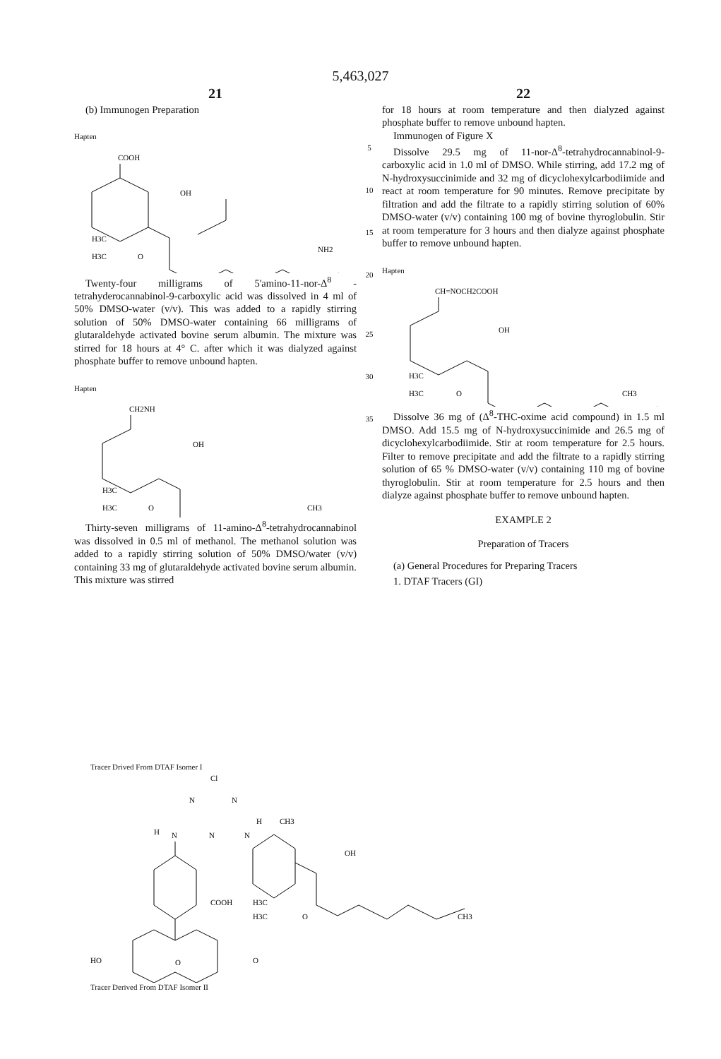5,463,027
21
(b) Immunogen Preparation
Hapten
COOH
OH
H3C
H3C
O
NH2
Twenty-four milligrams of 5'amino-11-nor-Δ<sup>8</sup> -tetrahyderocannabinol-9-carboxylic acid was dissolved in 4 ml of 50% DMSO-water (v/v). This was added to a rapidly stirring solution of 50% DMSO-water containing 66 milligrams of glutaraldehyde activated bovine serum albumin. The mixture was stirred for 18 hours at 4° C. after which it was dialyzed against phosphate buffer to remove unbound hapten.
Hapten
CH2NH
OH
H3C
H3C
O
CH3
Thirty-seven milligrams of 11-amino-Δ<sup>8</sup>-tetrahydrocannabinol was dissolved in 0.5 ml of methanol. The methanol solution was added to a rapidly stirring solution of 50% DMSO/water (v/v) containing 33 mg of glutaraldehyde activated bovine serum albumin. This mixture was stirred
5
10
15
20
25
30
35
22
for 18 hours at room temperature and then dialyzed against phosphate buffer to remove unbound hapten.
Immunogen of Figure X
Dissolve 29.5 mg of 11-nor-Δ<sup>8</sup>-tetrahydrocannabinol-9-carboxylic acid in 1.0 ml of DMSO. While stirring, add 17.2 mg of N-hydroxysuccinimide and 32 mg of dicyclohexylcarbodiimide and react at room temperature for 90 minutes. Remove precipitate by filtration and add the filtrate to a rapidly stirring solution of 60% DMSO-water (v/v) containing 100 mg of bovine thyroglobulin. Stir at room temperature for 3 hours and then dialyze against phosphate buffer to remove unbound hapten.
Hapten
CH=NOCH2COOH
OH
H3C
H3C
O
CH3
Dissolve 36 mg of (Δ<sup>8</sup>-THC-oxime acid compound) in 1.5 ml DMSO. Add 15.5 mg of N-hydroxysuccinimide and 26.5 mg of dicyclohexylcarbodiimide. Stir at room temperature for 2.5 hours. Filter to remove precipitate and add the filtrate to a rapidly stirring solution of 65 % DMSO-water (v/v) containing 110 mg of bovine thyroglobulin. Stir at room temperature for 2.5 hours and then dialyze against phosphate buffer to remove unbound hapten.
EXAMPLE 2
Preparation of Tracers
(a) General Procedures for Preparing Tracers
1. DTAF Tracers (GI)
Tracer Drived From DTAF Isomer I
Cl
N
N
H
N
N
N
H
CH3
OH
COOH
H3C
H3C
O
CH3
HO
O
O
Tracer Derived From DTAF Isomer II